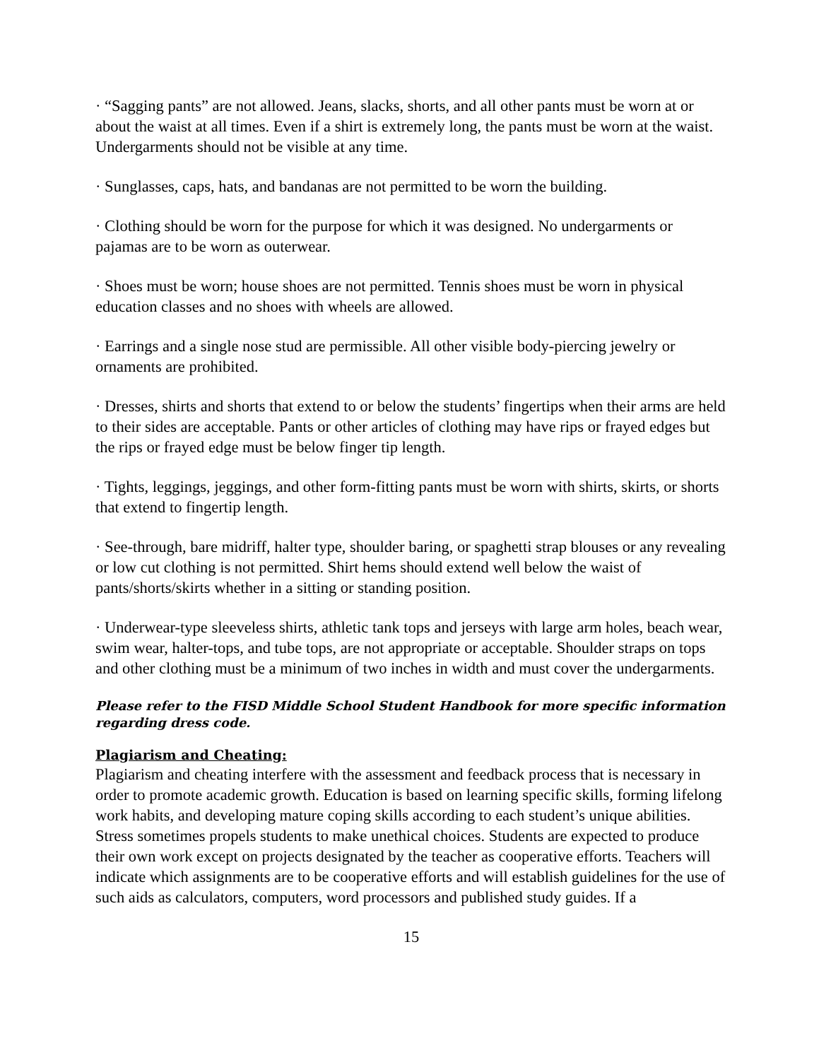· “Sagging pants” are not allowed. Jeans, slacks, shorts, and all other pants must be worn at or about the waist at all times. Even if a shirt is extremely long, the pants must be worn at the waist. Undergarments should not be visible at any time.
· Sunglasses, caps, hats, and bandanas are not permitted to be worn the building.
· Clothing should be worn for the purpose for which it was designed. No undergarments or pajamas are to be worn as outerwear.
· Shoes must be worn; house shoes are not permitted. Tennis shoes must be worn in physical education classes and no shoes with wheels are allowed.
· Earrings and a single nose stud are permissible. All other visible body-piercing jewelry or ornaments are prohibited.
· Dresses, shirts and shorts that extend to or below the students’ fingertips when their arms are held to their sides are acceptable. Pants or other articles of clothing may have rips or frayed edges but the rips or frayed edge must be below finger tip length.
· Tights, leggings, jeggings, and other form-fitting pants must be worn with shirts, skirts, or shorts that extend to fingertip length.
· See-through, bare midriff, halter type, shoulder baring, or spaghetti strap blouses or any revealing or low cut clothing is not permitted. Shirt hems should extend well below the waist of pants/shorts/skirts whether in a sitting or standing position.
· Underwear-type sleeveless shirts, athletic tank tops and jerseys with large arm holes, beach wear, swim wear, halter-tops, and tube tops, are not appropriate or acceptable. Shoulder straps on tops and other clothing must be a minimum of two inches in width and must cover the undergarments.
Please refer to the FISD Middle School Student Handbook for more specific information regarding dress code.
Plagiarism and Cheating:
Plagiarism and cheating interfere with the assessment and feedback process that is necessary in order to promote academic growth. Education is based on learning specific skills, forming lifelong work habits, and developing mature coping skills according to each student’s unique abilities. Stress sometimes propels students to make unethical choices. Students are expected to produce their own work except on projects designated by the teacher as cooperative efforts. Teachers will indicate which assignments are to be cooperative efforts and will establish guidelines for the use of such aids as calculators, computers, word processors and published study guides. If a
15